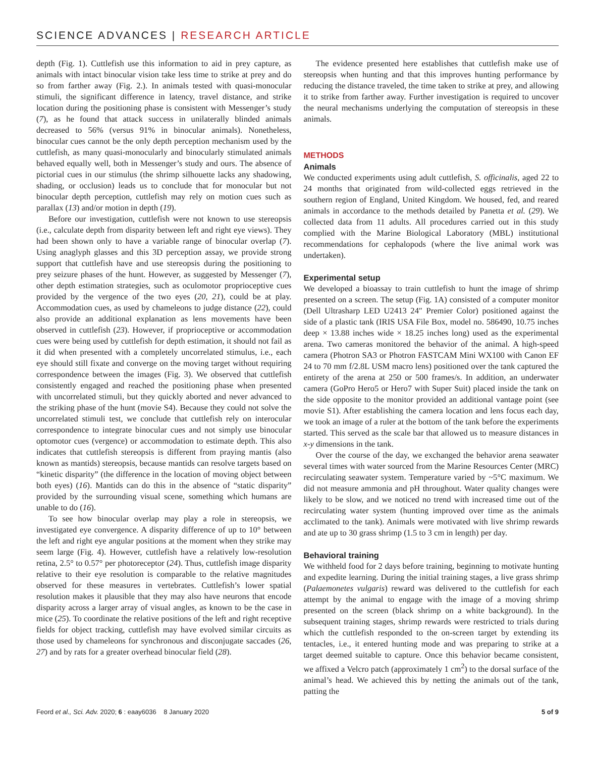SCIENCE ADVANCES | RESEARCH ARTICLE
depth (Fig. 1). Cuttlefish use this information to aid in prey capture, as animals with intact binocular vision take less time to strike at prey and do so from farther away (Fig. 2.). In animals tested with quasi-monocular stimuli, the significant difference in latency, travel distance, and strike location during the positioning phase is consistent with Messenger’s study (7), as he found that attack success in unilaterally blinded animals decreased to 56% (versus 91% in binocular animals). Nonetheless, binocular cues cannot be the only depth perception mechanism used by the cuttlefish, as many quasi-monocularly and binocularly stimulated animals behaved equally well, both in Messenger’s study and ours. The absence of pictorial cues in our stimulus (the shrimp silhouette lacks any shadowing, shading, or occlusion) leads us to conclude that for monocular but not binocular depth perception, cuttlefish may rely on motion cues such as parallax (13) and/or motion in depth (19).
Before our investigation, cuttlefish were not known to use stereopsis (i.e., calculate depth from disparity between left and right eye views). They had been shown only to have a variable range of binocular overlap (7). Using anaglyph glasses and this 3D perception assay, we provide strong support that cuttlefish have and use stereopsis during the positioning to prey seizure phases of the hunt. However, as suggested by Messenger (7), other depth estimation strategies, such as oculomotor proprioceptive cues provided by the vergence of the two eyes (20, 21), could be at play. Accommodation cues, as used by chameleons to judge distance (22), could also provide an additional explanation as lens movements have been observed in cuttlefish (23). However, if proprioceptive or accommodation cues were being used by cuttlefish for depth estimation, it should not fail as it did when presented with a completely uncorrelated stimulus, i.e., each eye should still fixate and converge on the moving target without requiring correspondence between the images (Fig. 3). We observed that cuttlefish consistently engaged and reached the positioning phase when presented with uncorrelated stimuli, but they quickly aborted and never advanced to the striking phase of the hunt (movie S4). Because they could not solve the uncorrelated stimuli test, we conclude that cuttlefish rely on interocular correspondence to integrate binocular cues and not simply use binocular optomotor cues (vergence) or accommodation to estimate depth. This also indicates that cuttlefish stereopsis is different from praying mantis (also known as mantids) stereopsis, because mantids can resolve targets based on “kinetic disparity” (the difference in the location of moving object between both eyes) (16). Mantids can do this in the absence of “static disparity” provided by the surrounding visual scene, something which humans are unable to do (16).
To see how binocular overlap may play a role in stereopsis, we investigated eye convergence. A disparity difference of up to 10° between the left and right eye angular positions at the moment when they strike may seem large (Fig. 4). However, cuttlefish have a relatively low-resolution retina, 2.5° to 0.57° per photoreceptor (24). Thus, cuttlefish image disparity relative to their eye resolution is comparable to the relative magnitudes observed for these measures in vertebrates. Cuttlefish’s lower spatial resolution makes it plausible that they may also have neurons that encode disparity across a larger array of visual angles, as known to be the case in mice (25). To coordinate the relative positions of the left and right receptive fields for object tracking, cuttlefish may have evolved similar circuits as those used by chameleons for synchronous and disconjugate saccades (26, 27) and by rats for a greater overhead binocular field (28).
The evidence presented here establishes that cuttlefish make use of stereopsis when hunting and that this improves hunting performance by reducing the distance traveled, the time taken to strike at prey, and allowing it to strike from farther away. Further investigation is required to uncover the neural mechanisms underlying the computation of stereopsis in these animals.
METHODS
Animals
We conducted experiments using adult cuttlefish, S. officinalis, aged 22 to 24 months that originated from wild-collected eggs retrieved in the southern region of England, United Kingdom. We housed, fed, and reared animals in accordance to the methods detailed by Panetta et al. (29). We collected data from 11 adults. All procedures carried out in this study complied with the Marine Biological Laboratory (MBL) institutional recommendations for cephalopods (where the live animal work was undertaken).
Experimental setup
We developed a bioassay to train cuttlefish to hunt the image of shrimp presented on a screen. The setup (Fig. 1A) consisted of a computer monitor (Dell Ultrasharp LED U2413 24″ Premier Color) positioned against the side of a plastic tank (IRIS USA File Box, model no. 586490, 10.75 inches deep × 13.88 inches wide × 18.25 inches long) used as the experimental arena. Two cameras monitored the behavior of the animal. A high-speed camera (Photron SA3 or Photron FASTCAM Mini WX100 with Canon EF 24 to 70 mm f/2.8L USM macro lens) positioned over the tank captured the entirety of the arena at 250 or 500 frames/s. In addition, an underwater camera (GoPro Hero5 or Hero7 with Super Suit) placed inside the tank on the side opposite to the monitor provided an additional vantage point (see movie S1). After establishing the camera location and lens focus each day, we took an image of a ruler at the bottom of the tank before the experiments started. This served as the scale bar that allowed us to measure distances in x-y dimensions in the tank.
Over the course of the day, we exchanged the behavior arena seawater several times with water sourced from the Marine Resources Center (MRC) recirculating seawater system. Temperature varied by ~5°C maximum. We did not measure ammonia and pH throughout. Water quality changes were likely to be slow, and we noticed no trend with increased time out of the recirculating water system (hunting improved over time as the animals acclimated to the tank). Animals were motivated with live shrimp rewards and ate up to 30 grass shrimp (1.5 to 3 cm in length) per day.
Behavioral training
We withheld food for 2 days before training, beginning to motivate hunting and expedite learning. During the initial training stages, a live grass shrimp (Palaemonetes vulgaris) reward was delivered to the cuttlefish for each attempt by the animal to engage with the image of a moving shrimp presented on the screen (black shrimp on a white background). In the subsequent training stages, shrimp rewards were restricted to trials during which the cuttlefish responded to the on-screen target by extending its tentacles, i.e., it entered hunting mode and was preparing to strike at a target deemed suitable to capture. Once this behavior became consistent, we affixed a Velcro patch (approximately 1 cm<sup>2</sup>) to the dorsal surface of the animal’s head. We achieved this by netting the animals out of the tank, patting the
Feord et al., Sci. Adv. 2020; 6 : eaay6036 8 January 2020 5 of 9